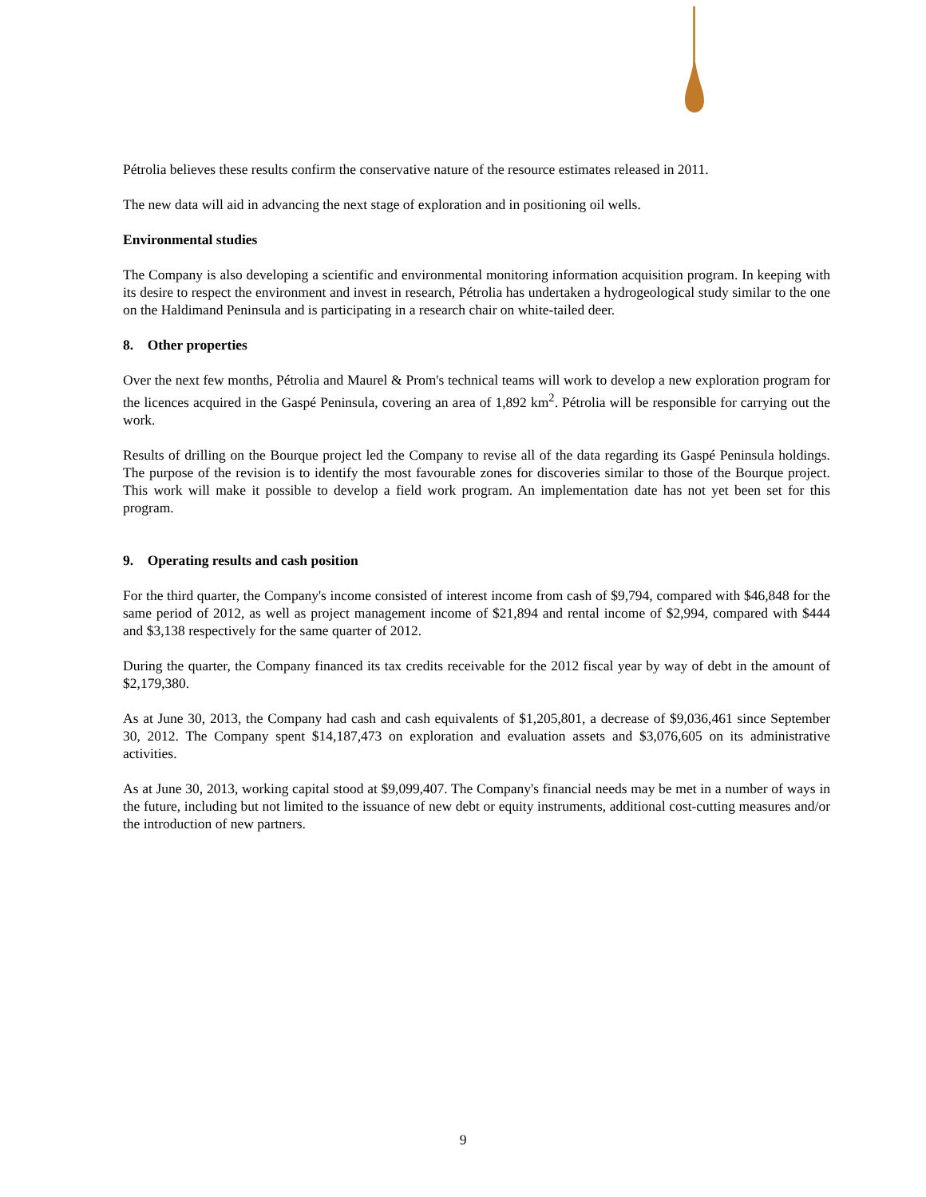Pétrolia believes these results confirm the conservative nature of the resource estimates released in 2011.
The new data will aid in advancing the next stage of exploration and in positioning oil wells.
Environmental studies
The Company is also developing a scientific and environmental monitoring information acquisition program. In keeping with its desire to respect the environment and invest in research, Pétrolia has undertaken a hydrogeological study similar to the one on the Haldimand Peninsula and is participating in a research chair on white-tailed deer.
8. Other properties
Over the next few months, Pétrolia and Maurel & Prom's technical teams will work to develop a new exploration program for the licences acquired in the Gaspé Peninsula, covering an area of 1,892 km<sup>2</sup>. Pétrolia will be responsible for carrying out the work.
Results of drilling on the Bourque project led the Company to revise all of the data regarding its Gaspé Peninsula holdings. The purpose of the revision is to identify the most favourable zones for discoveries similar to those of the Bourque project. This work will make it possible to develop a field work program. An implementation date has not yet been set for this program.
9. Operating results and cash position
For the third quarter, the Company's income consisted of interest income from cash of $9,794, compared with $46,848 for the same period of 2012, as well as project management income of $21,894 and rental income of $2,994, compared with $444 and $3,138 respectively for the same quarter of 2012.
During the quarter, the Company financed its tax credits receivable for the 2012 fiscal year by way of debt in the amount of $2,179,380.
As at June 30, 2013, the Company had cash and cash equivalents of $1,205,801, a decrease of $9,036,461 since September 30, 2012. The Company spent $14,187,473 on exploration and evaluation assets and $3,076,605 on its administrative activities.
As at June 30, 2013, working capital stood at $9,099,407. The Company's financial needs may be met in a number of ways in the future, including but not limited to the issuance of new debt or equity instruments, additional cost-cutting measures and/or the introduction of new partners.
9